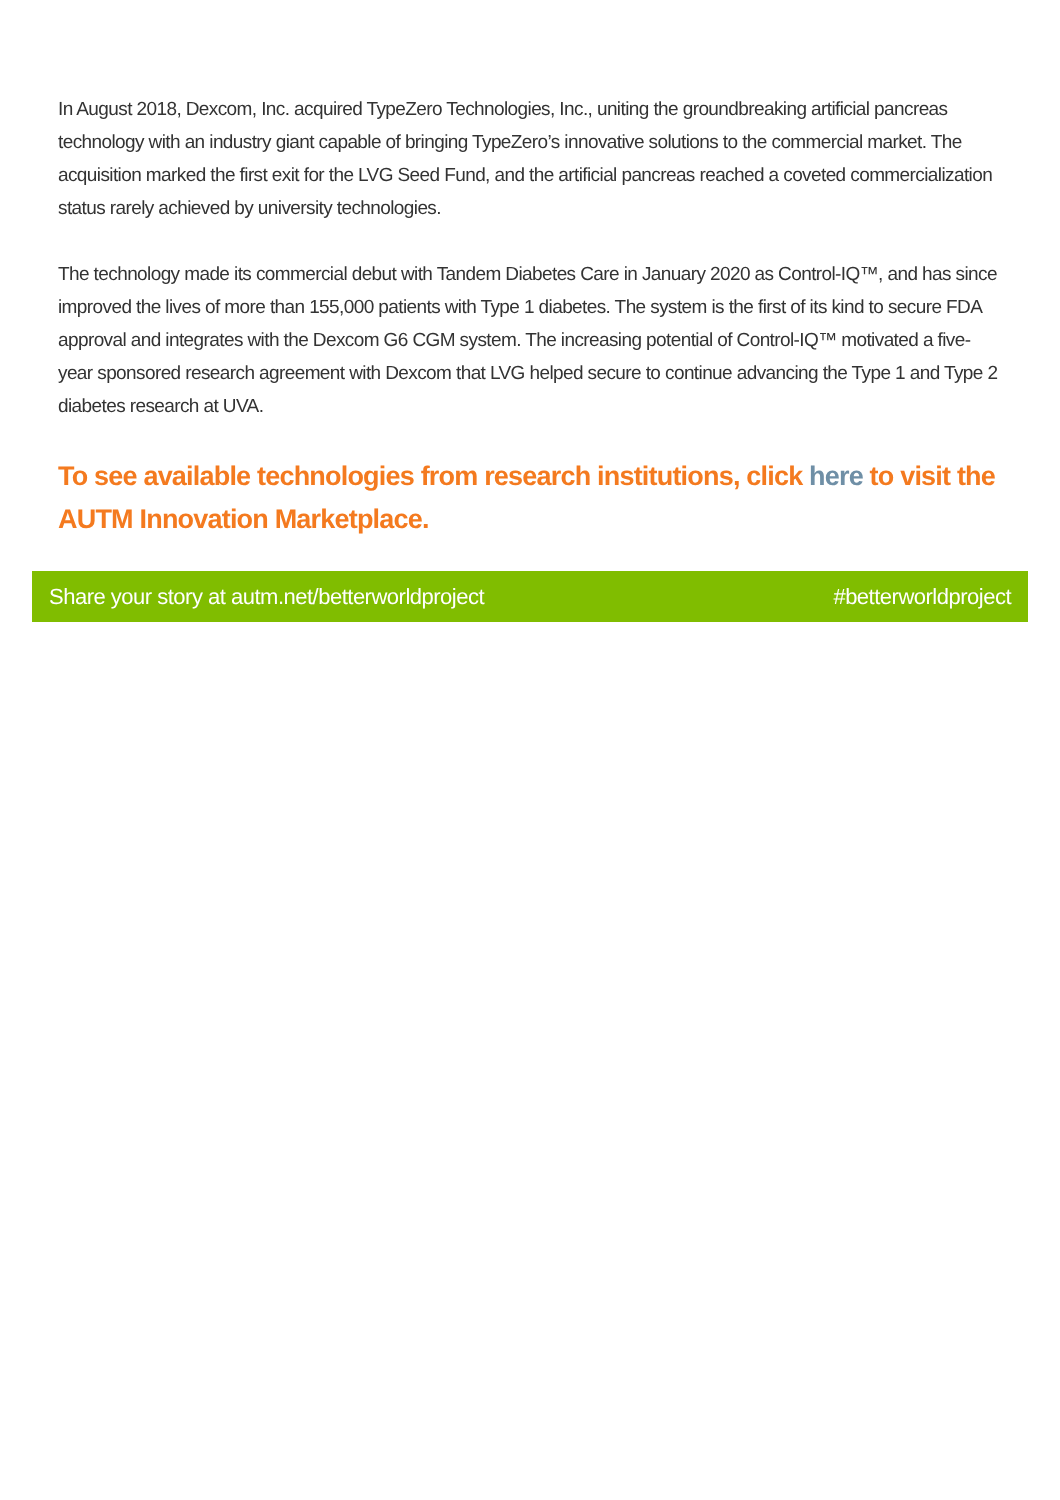In August 2018, Dexcom, Inc. acquired TypeZero Technologies, Inc., uniting the groundbreaking artificial pancreas technology with an industry giant capable of bringing TypeZero’s innovative solutions to the commercial market. The acquisition marked the first exit for the LVG Seed Fund, and the artificial pancreas reached a coveted commercialization status rarely achieved by university technologies.
The technology made its commercial debut with Tandem Diabetes Care in January 2020 as Control-IQ™, and has since improved the lives of more than 155,000 patients with Type 1 diabetes. The system is the first of its kind to secure FDA approval and integrates with the Dexcom G6 CGM system. The increasing potential of Control-IQ™ motivated a five-year sponsored research agreement with Dexcom that LVG helped secure to continue advancing the Type 1 and Type 2 diabetes research at UVA.
To see available technologies from research institutions, click here to visit the AUTM Innovation Marketplace.
Share your story at autm.net/betterworldproject #betterworldproject